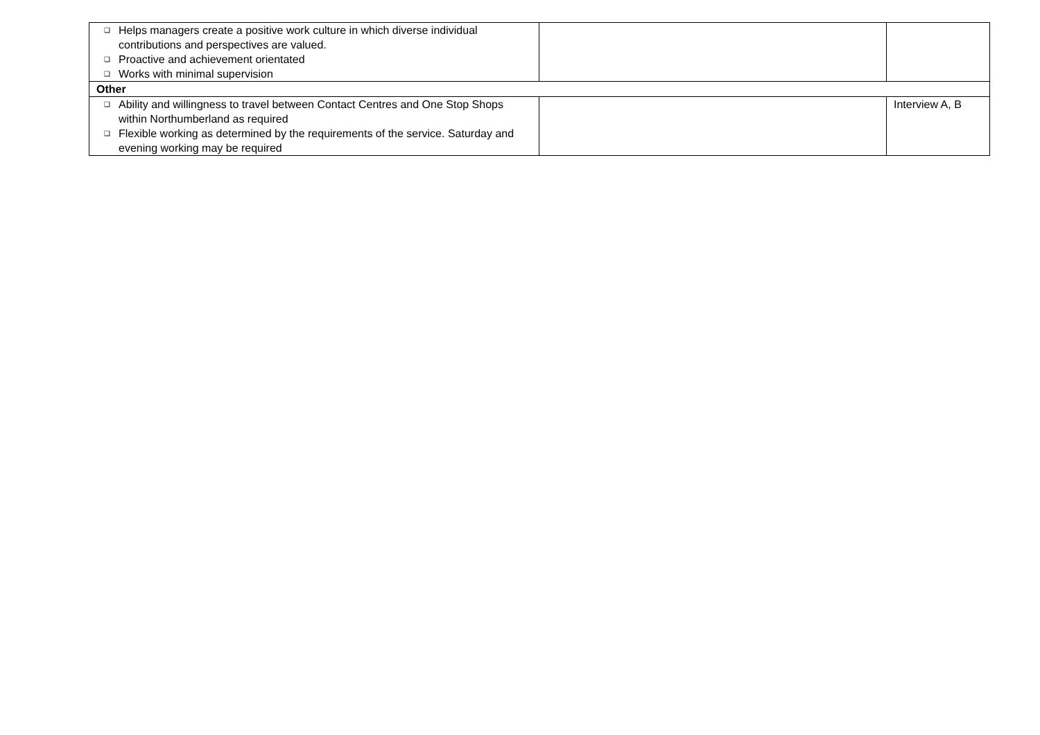| ❑ Helps managers create a positive work culture in which diverse individual contributions and perspectives are valued. ❑ Proactive and achievement orientated ❑ Works with minimal supervision | | |
| Other | | |
| ❑ Ability and willingness to travel between Contact Centres and One Stop Shops within Northumberland as required ❑ Flexible working as determined by the requirements of the service. Saturday and evening working may be required | | Interview A, B |